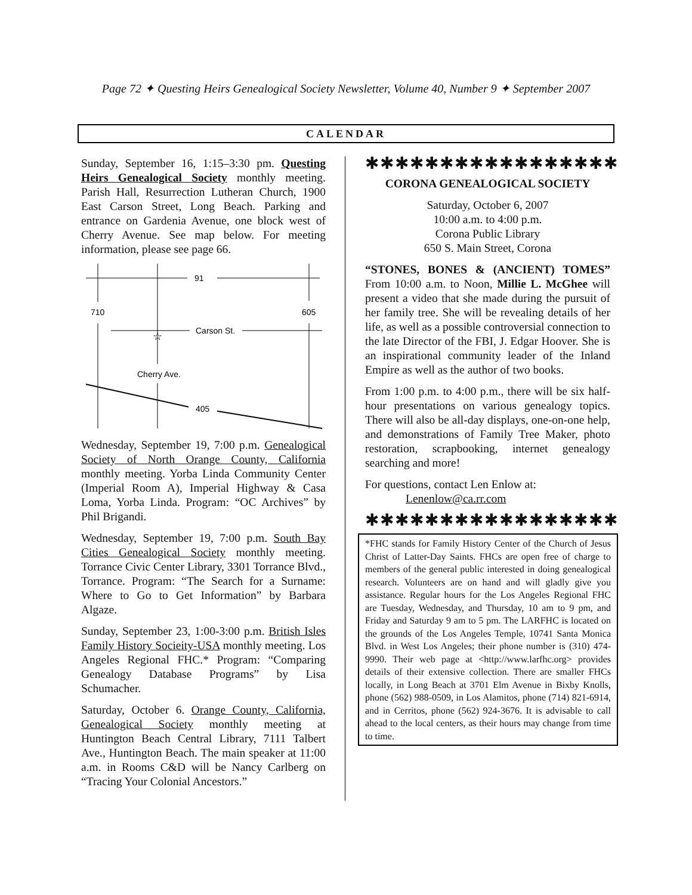Page 72 ✦ Questing Heirs Genealogical Society Newsletter, Volume 40, Number 9 ✦ September 2007
CALENDAR
Sunday, September 16, 1:15–3:30 pm. Questing Heirs Genealogical Society monthly meeting. Parish Hall, Resurrection Lutheran Church, 1900 East Carson Street, Long Beach. Parking and entrance on Gardenia Avenue, one block west of Cherry Avenue. See map below. For meeting information, please see page 66.
91
710
605
Carson St.
☆
Cherry Ave.
405
Wednesday, September 19, 7:00 p.m. Genealogical Society of North Orange County, California monthly meeting. Yorba Linda Community Center (Imperial Room A), Imperial Highway & Casa Loma, Yorba Linda. Program: “OC Archives” by Phil Brigandi.
Wednesday, September 19, 7:00 p.m. South Bay Cities Genealogical Society monthly meeting. Torrance Civic Center Library, 3301 Torrance Blvd., Torrance. Program: “The Search for a Surname: Where to Go to Get Information” by Barbara Algaze.
Sunday, September 23, 1:00-3:00 p.m. British Isles Family History Socieity-USA monthly meeting. Los Angeles Regional FHC.* Program: “Comparing Genealogy Database Programs” by Lisa Schumacher.
Saturday, October 6. Orange County, California, Genealogical Society monthly meeting at Huntington Beach Central Library, 7111 Talbert Ave., Huntington Beach. The main speaker at 11:00 a.m. in Rooms C&D will be Nancy Carlberg on “Tracing Your Colonial Ancestors.”
✱✱✱✱✱✱✱✱✱✱✱✱✱✱✱✱✱
CORONA GENEALOGICAL SOCIETY
Saturday, October 6, 2007
10:00 a.m. to 4:00 p.m.
Corona Public Library
650 S. Main Street, Corona
“STONES, BONES & (ANCIENT) TOMES” From 10:00 a.m. to Noon, Millie L. McGhee will present a video that she made during the pursuit of her family tree. She will be revealing details of her life, as well as a possible controversial connection to the late Director of the FBI, J. Edgar Hoover. She is an inspirational community leader of the Inland Empire as well as the author of two books.
From 1:00 p.m. to 4:00 p.m., there will be six half-hour presentations on various genealogy topics. There will also be all-day displays, one-on-one help, and demonstrations of Family Tree Maker, photo restoration, scrapbooking, internet genealogy searching and more!
For questions, contact Len Enlow at:
Lenenlow@ca.rr.com
✱✱✱✱✱✱✱✱✱✱✱✱✱✱✱✱✱
*FHC stands for Family History Center of the Church of Jesus Christ of Latter-Day Saints. FHCs are open free of charge to members of the general public interested in doing genealogical research. Volunteers are on hand and will gladly give you assistance. Regular hours for the Los Angeles Regional FHC are Tuesday, Wednesday, and Thursday, 10 am to 9 pm, and Friday and Saturday 9 am to 5 pm. The LARFHC is located on the grounds of the Los Angeles Temple, 10741 Santa Monica Blvd. in West Los Angeles; their phone number is (310) 474-9990. Their web page at <http://www.larfhc.org> provides details of their extensive collection. There are smaller FHCs locally, in Long Beach at 3701 Elm Avenue in Bixby Knolls, phone (562) 988-0509, in Los Alamitos, phone (714) 821-6914, and in Cerritos, phone (562) 924-3676. It is advisable to call ahead to the local centers, as their hours may change from time to time.